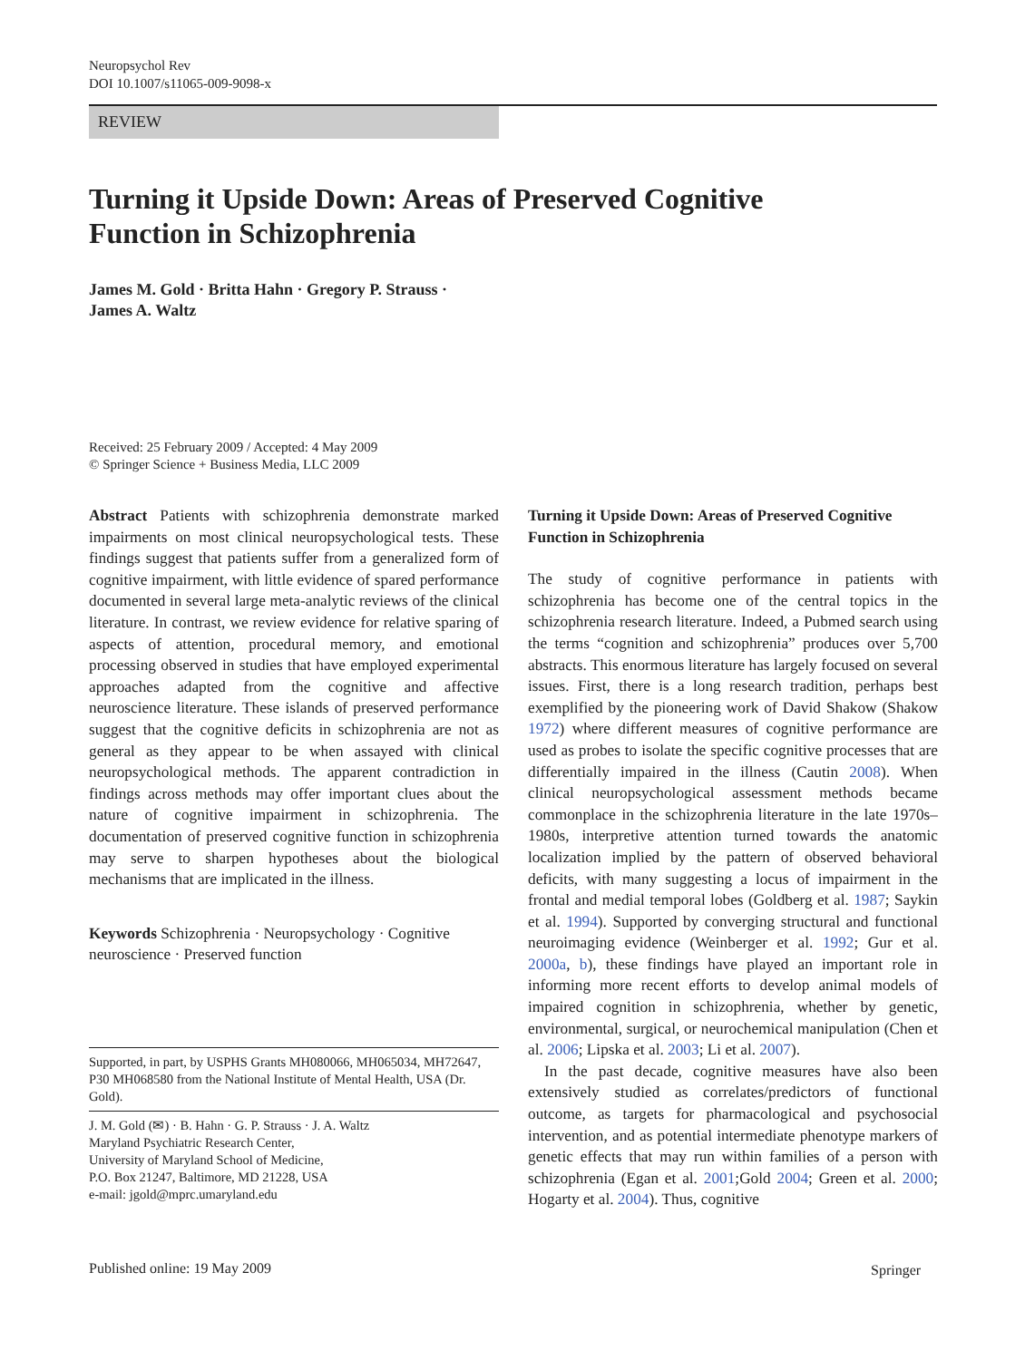Neuropsychol Rev
DOI 10.1007/s11065-009-9098-x
REVIEW
Turning it Upside Down: Areas of Preserved Cognitive Function in Schizophrenia
James M. Gold · Britta Hahn · Gregory P. Strauss ·
James A. Waltz
Received: 25 February 2009 / Accepted: 4 May 2009
© Springer Science + Business Media, LLC 2009
Abstract Patients with schizophrenia demonstrate marked impairments on most clinical neuropsychological tests. These findings suggest that patients suffer from a generalized form of cognitive impairment, with little evidence of spared performance documented in several large meta-analytic reviews of the clinical literature. In contrast, we review evidence for relative sparing of aspects of attention, procedural memory, and emotional processing observed in studies that have employed experimental approaches adapted from the cognitive and affective neuroscience literature. These islands of preserved performance suggest that the cognitive deficits in schizophrenia are not as general as they appear to be when assayed with clinical neuropsychological methods. The apparent contradiction in findings across methods may offer important clues about the nature of cognitive impairment in schizophrenia. The documentation of preserved cognitive function in schizophrenia may serve to sharpen hypotheses about the biological mechanisms that are implicated in the illness.
Keywords Schizophrenia · Neuropsychology · Cognitive neuroscience · Preserved function
Supported, in part, by USPHS Grants MH080066, MH065034, MH72647, P30 MH068580 from the National Institute of Mental Health, USA (Dr. Gold).
J. M. Gold (✉) · B. Hahn · G. P. Strauss · J. A. Waltz
Maryland Psychiatric Research Center,
University of Maryland School of Medicine,
P.O. Box 21247, Baltimore, MD 21228, USA
e-mail: jgold@mprc.umaryland.edu
Turning it Upside Down: Areas of Preserved Cognitive Function in Schizophrenia
The study of cognitive performance in patients with schizophrenia has become one of the central topics in the schizophrenia research literature. Indeed, a Pubmed search using the terms “cognition and schizophrenia” produces over 5,700 abstracts. This enormous literature has largely focused on several issues. First, there is a long research tradition, perhaps best exemplified by the pioneering work of David Shakow (Shakow 1972) where different measures of cognitive performance are used as probes to isolate the specific cognitive processes that are differentially impaired in the illness (Cautin 2008). When clinical neuropsychological assessment methods became commonplace in the schizophrenia literature in the late 1970s–1980s, interpretive attention turned towards the anatomic localization implied by the pattern of observed behavioral deficits, with many suggesting a locus of impairment in the frontal and medial temporal lobes (Goldberg et al. 1987; Saykin et al. 1994). Supported by converging structural and functional neuroimaging evidence (Weinberger et al. 1992; Gur et al. 2000a, b), these findings have played an important role in informing more recent efforts to develop animal models of impaired cognition in schizophrenia, whether by genetic, environmental, surgical, or neurochemical manipulation (Chen et al. 2006; Lipska et al. 2003; Li et al. 2007).
In the past decade, cognitive measures have also been extensively studied as correlates/predictors of functional outcome, as targets for pharmacological and psychosocial intervention, and as potential intermediate phenotype markers of genetic effects that may run within families of a person with schizophrenia (Egan et al. 2001;Gold 2004; Green et al. 2000; Hogarty et al. 2004). Thus, cognitive
Published online: 19 May 2009 Springer